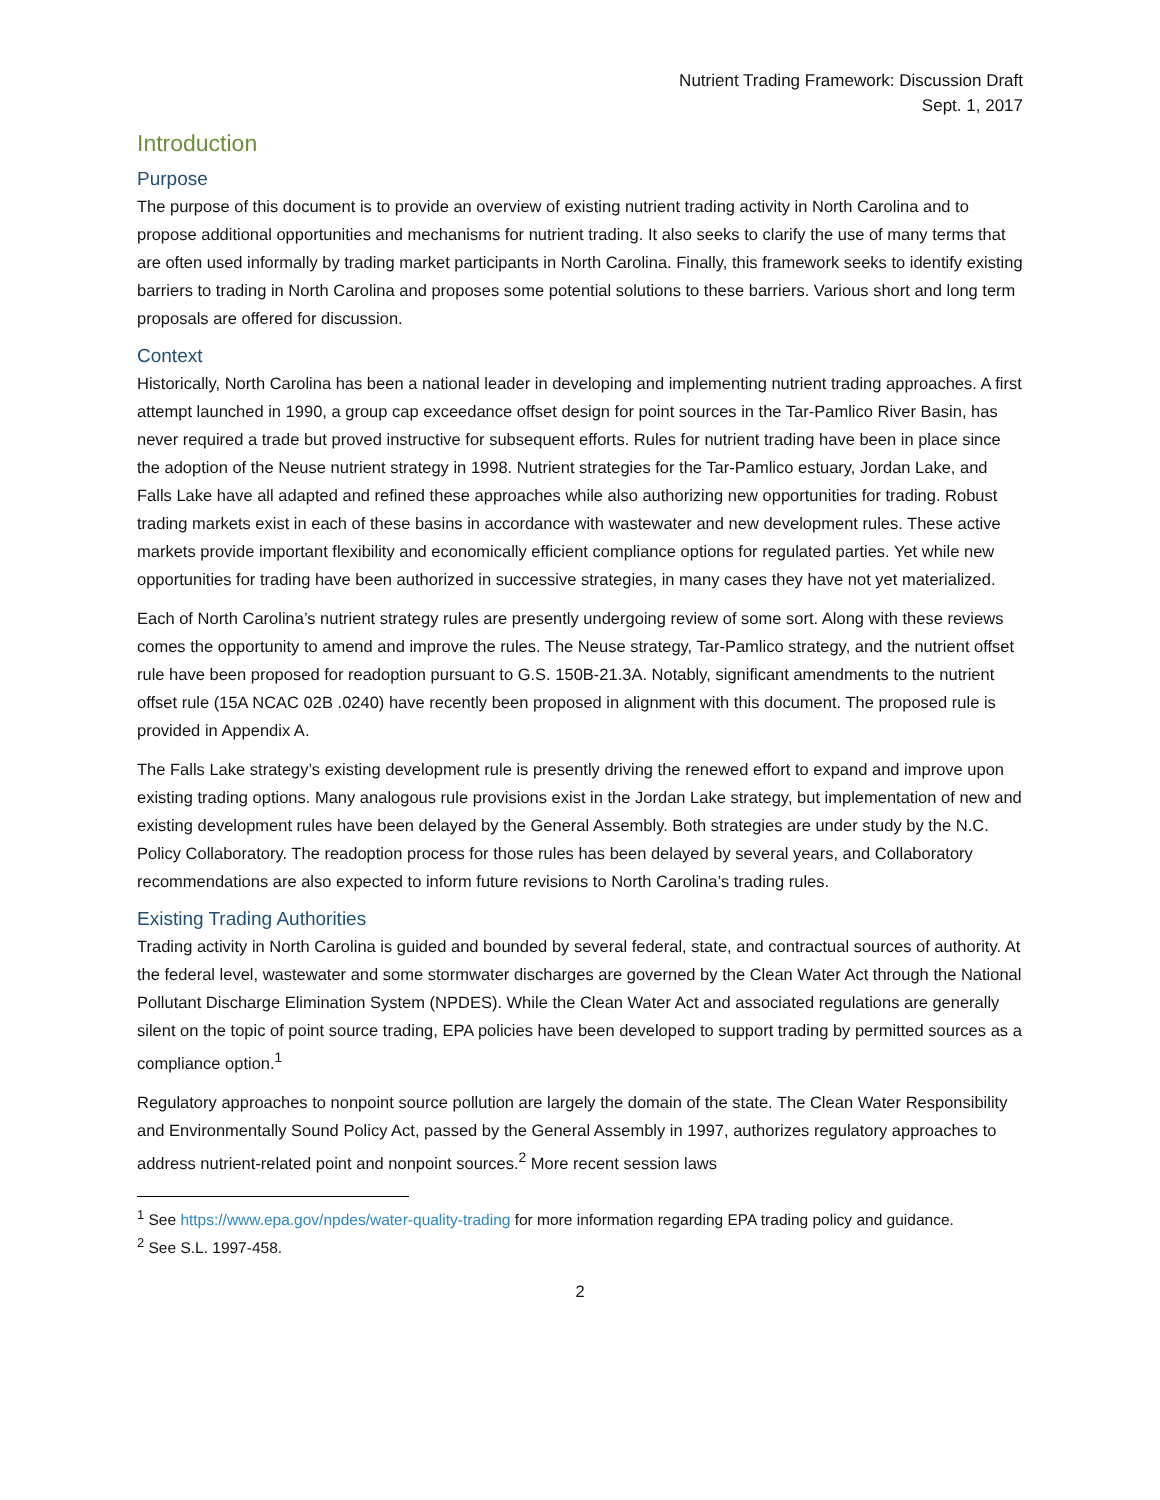Nutrient Trading Framework: Discussion Draft
Sept. 1, 2017
Introduction
Purpose
The purpose of this document is to provide an overview of existing nutrient trading activity in North Carolina and to propose additional opportunities and mechanisms for nutrient trading. It also seeks to clarify the use of many terms that are often used informally by trading market participants in North Carolina. Finally, this framework seeks to identify existing barriers to trading in North Carolina and proposes some potential solutions to these barriers. Various short and long term proposals are offered for discussion.
Context
Historically, North Carolina has been a national leader in developing and implementing nutrient trading approaches. A first attempt launched in 1990, a group cap exceedance offset design for point sources in the Tar-Pamlico River Basin, has never required a trade but proved instructive for subsequent efforts. Rules for nutrient trading have been in place since the adoption of the Neuse nutrient strategy in 1998. Nutrient strategies for the Tar-Pamlico estuary, Jordan Lake, and Falls Lake have all adapted and refined these approaches while also authorizing new opportunities for trading. Robust trading markets exist in each of these basins in accordance with wastewater and new development rules. These active markets provide important flexibility and economically efficient compliance options for regulated parties. Yet while new opportunities for trading have been authorized in successive strategies, in many cases they have not yet materialized.
Each of North Carolina’s nutrient strategy rules are presently undergoing review of some sort. Along with these reviews comes the opportunity to amend and improve the rules. The Neuse strategy, Tar-Pamlico strategy, and the nutrient offset rule have been proposed for readoption pursuant to G.S. 150B-21.3A. Notably, significant amendments to the nutrient offset rule (15A NCAC 02B .0240) have recently been proposed in alignment with this document. The proposed rule is provided in Appendix A.
The Falls Lake strategy’s existing development rule is presently driving the renewed effort to expand and improve upon existing trading options. Many analogous rule provisions exist in the Jordan Lake strategy, but implementation of new and existing development rules have been delayed by the General Assembly. Both strategies are under study by the N.C. Policy Collaboratory. The readoption process for those rules has been delayed by several years, and Collaboratory recommendations are also expected to inform future revisions to North Carolina’s trading rules.
Existing Trading Authorities
Trading activity in North Carolina is guided and bounded by several federal, state, and contractual sources of authority. At the federal level, wastewater and some stormwater discharges are governed by the Clean Water Act through the National Pollutant Discharge Elimination System (NPDES). While the Clean Water Act and associated regulations are generally silent on the topic of point source trading, EPA policies have been developed to support trading by permitted sources as a compliance option.<sup>1</sup>
Regulatory approaches to nonpoint source pollution are largely the domain of the state. The Clean Water Responsibility and Environmentally Sound Policy Act, passed by the General Assembly in 1997, authorizes regulatory approaches to address nutrient-related point and nonpoint sources.<sup>2</sup> More recent session laws
<sup>1</sup> See https://www.epa.gov/npdes/water-quality-trading for more information regarding EPA trading policy and guidance.
<sup>2</sup> See S.L. 1997-458.
2